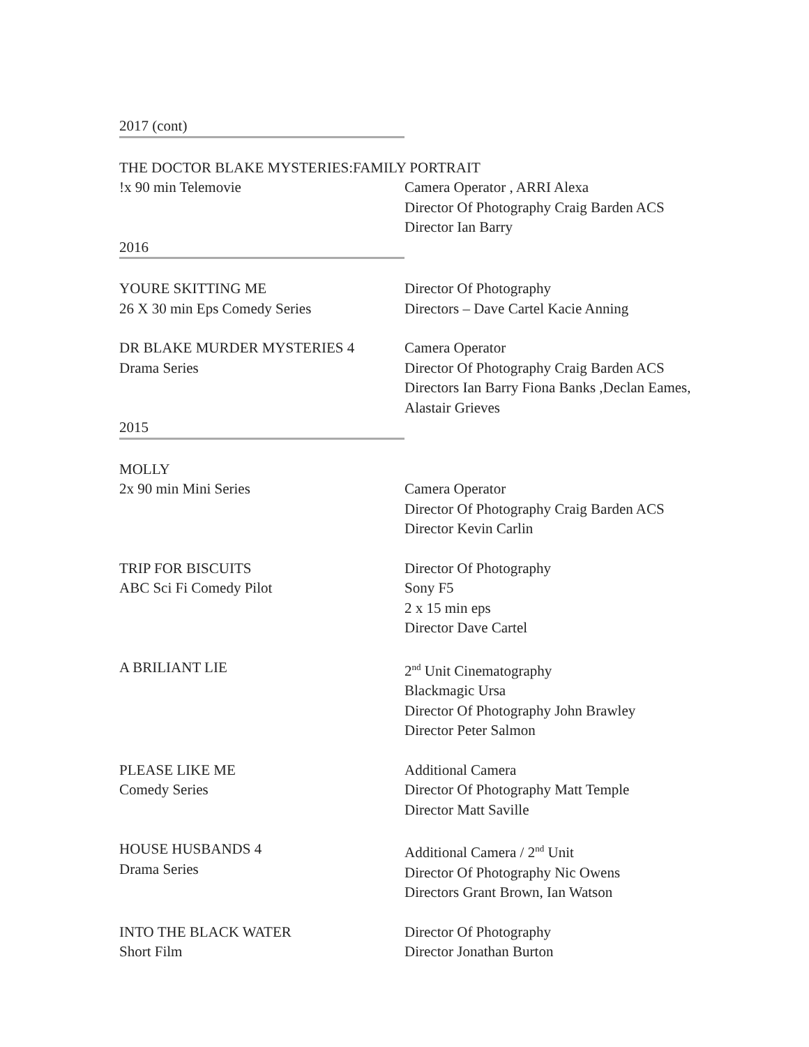2017 (cont)
THE DOCTOR BLAKE MYSTERIES:FAMILY PORTRAIT
!x 90 min Telemovie Camera Operator , ARRI Alexa
Director Of Photography Craig Barden ACS
Director Ian Barry
2016
YOURE SKITTING ME
26 X 30 min Eps Comedy Series
Director Of Photography
Directors – Dave Cartel Kacie Anning
DR BLAKE MURDER MYSTERIES 4
Drama Series
Camera Operator
Director Of Photography Craig Barden ACS
Directors Ian Barry Fiona Banks ,Declan Eames, Alastair Grieves
2015
MOLLY
2x 90 min Mini Series Camera Operator
Director Of Photography Craig Barden ACS
Director Kevin Carlin
TRIP FOR BISCUITS
ABC Sci Fi Comedy Pilot
Director Of Photography
Sony F5
2 x 15 min eps
Director Dave Cartel
A BRILIANT LIE 2<sup>nd</sup> Unit Cinematography
Blackmagic Ursa
Director Of Photography John Brawley
Director Peter Salmon
PLEASE LIKE ME
Comedy Series
Additional Camera
Director Of Photography Matt Temple
Director Matt Saville
HOUSE HUSBANDS 4
Drama Series
Additional Camera / 2<sup>nd</sup> Unit
Director Of Photography Nic Owens
Directors Grant Brown, Ian Watson
INTO THE BLACK WATER
Short Film
Director Of Photography
Director Jonathan Burton